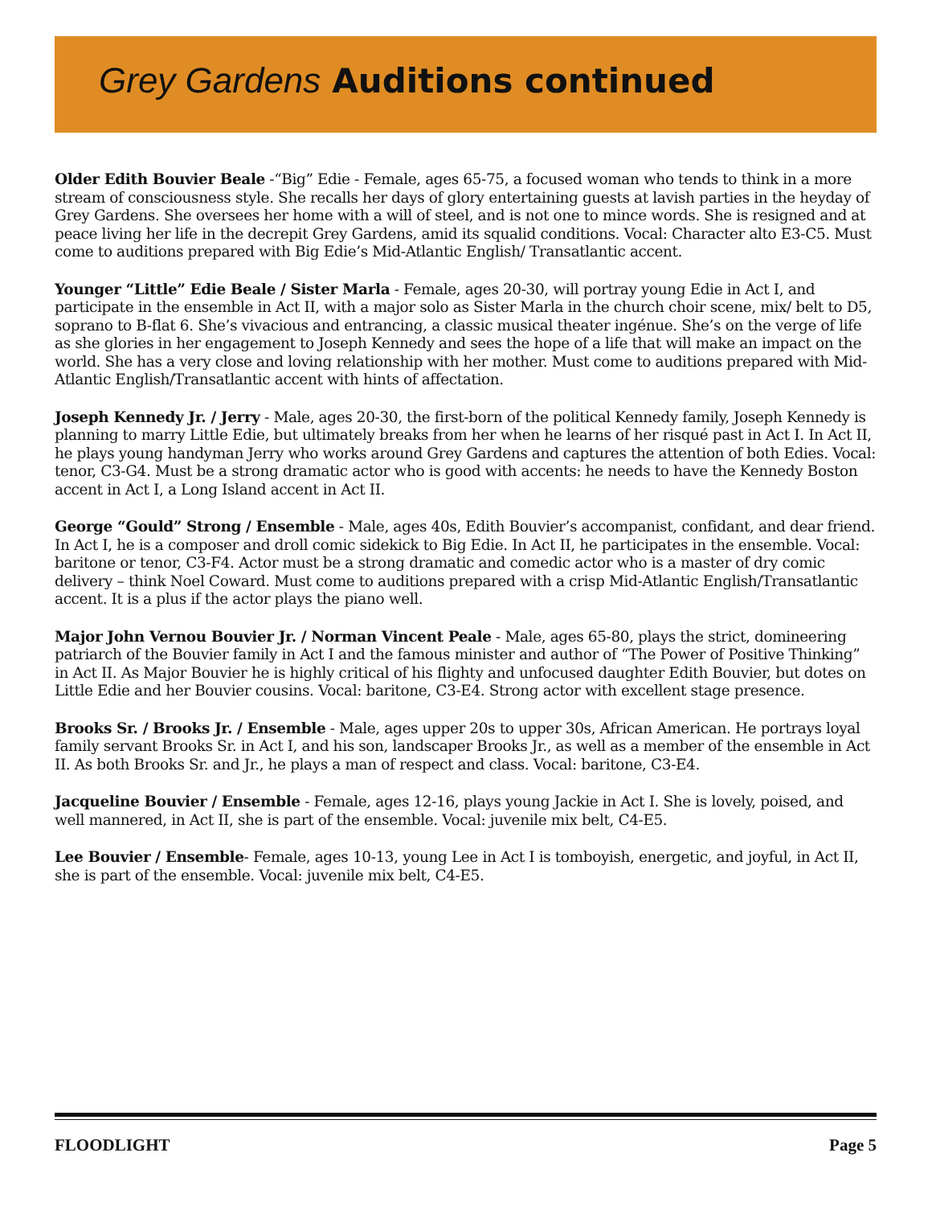Grey Gardens Auditions continued
Older Edith Bouvier Beale -“Big” Edie - Female, ages 65-75, a focused woman who tends to think in a more stream of consciousness style. She recalls her days of glory entertaining guests at lavish parties in the heyday of Grey Gardens. She oversees her home with a will of steel, and is not one to mince words. She is resigned and at peace living her life in the decrepit Grey Gardens, amid its squalid conditions. Vocal: Character alto E3-C5. Must come to auditions prepared with Big Edie’s Mid-Atlantic English/ Transatlantic accent.
Younger “Little” Edie Beale / Sister Marla - Female, ages 20-30, will portray young Edie in Act I, and participate in the ensemble in Act II, with a major solo as Sister Marla in the church choir scene, mix/ belt to D5, soprano to B-flat 6. She’s vivacious and entrancing, a classic musical theater ingénue. She’s on the verge of life as she glories in her engagement to Joseph Kennedy and sees the hope of a life that will make an impact on the world. She has a very close and loving relationship with her mother. Must come to auditions prepared with Mid-Atlantic English/Transatlantic accent with hints of affectation.
Joseph Kennedy Jr. / Jerry - Male, ages 20-30, the first-born of the political Kennedy family, Joseph Kennedy is planning to marry Little Edie, but ultimately breaks from her when he learns of her risqué past in Act I. In Act II, he plays young handyman Jerry who works around Grey Gardens and captures the attention of both Edies. Vocal: tenor, C3-G4. Must be a strong dramatic actor who is good with accents: he needs to have the Kennedy Boston accent in Act I, a Long Island accent in Act II.
George “Gould” Strong / Ensemble - Male, ages 40s, Edith Bouvier’s accompanist, confidant, and dear friend. In Act I, he is a composer and droll comic sidekick to Big Edie. In Act II, he participates in the ensemble. Vocal: baritone or tenor, C3-F4. Actor must be a strong dramatic and comedic actor who is a master of dry comic delivery – think Noel Coward. Must come to auditions prepared with a crisp Mid-Atlantic English/Transatlantic accent. It is a plus if the actor plays the piano well.
Major John Vernou Bouvier Jr. / Norman Vincent Peale - Male, ages 65-80, plays the strict, domineering patriarch of the Bouvier family in Act I and the famous minister and author of “The Power of Positive Thinking” in Act II. As Major Bouvier he is highly critical of his flighty and unfocused daughter Edith Bouvier, but dotes on Little Edie and her Bouvier cousins. Vocal: baritone, C3-E4. Strong actor with excellent stage presence.
Brooks Sr. / Brooks Jr. / Ensemble - Male, ages upper 20s to upper 30s, African American. He portrays loyal family servant Brooks Sr. in Act I, and his son, landscaper Brooks Jr., as well as a member of the ensemble in Act II. As both Brooks Sr. and Jr., he plays a man of respect and class. Vocal: baritone, C3-E4.
Jacqueline Bouvier / Ensemble - Female, ages 12-16, plays young Jackie in Act I. She is lovely, poised, and well mannered, in Act II, she is part of the ensemble. Vocal: juvenile mix belt, C4-E5.
Lee Bouvier / Ensemble- Female, ages 10-13, young Lee in Act I is tomboyish, energetic, and joyful, in Act II, she is part of the ensemble. Vocal: juvenile mix belt, C4-E5.
FLOODLIGHT Page 5